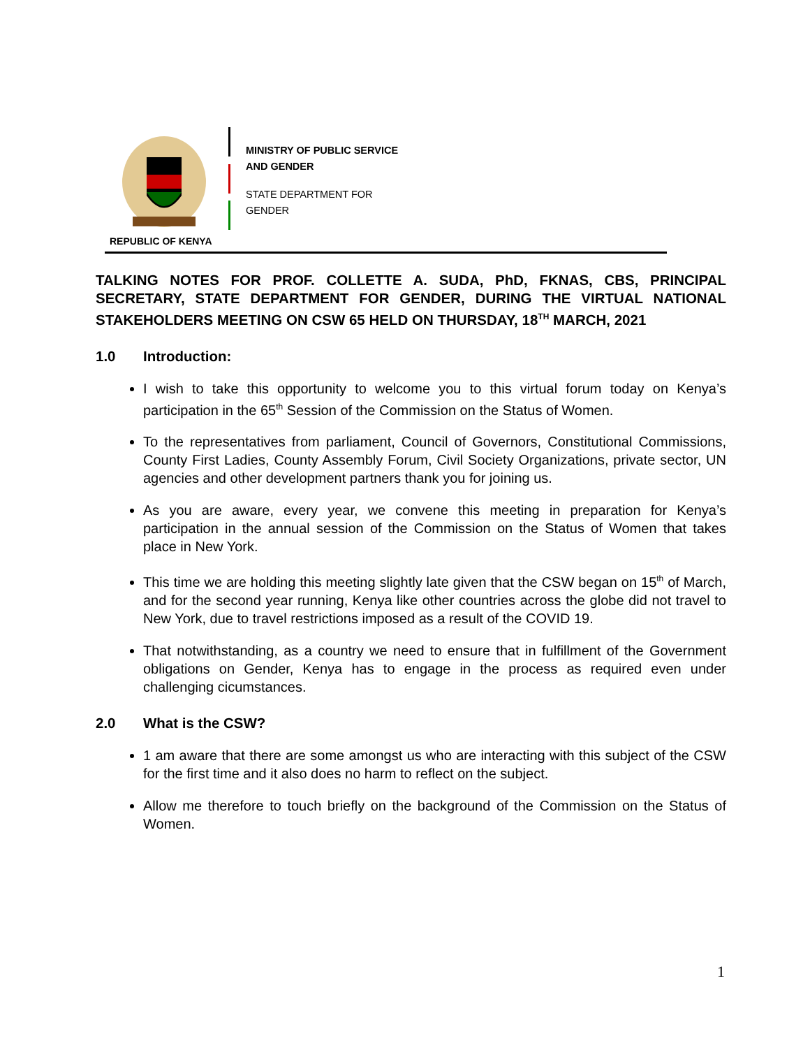REPUBLIC OF KENYA
MINISTRY OF PUBLIC SERVICE
AND GENDER
STATE DEPARTMENT FOR
GENDER
TALKING NOTES FOR PROF. COLLETTE A. SUDA, PhD, FKNAS, CBS, PRINCIPAL SECRETARY, STATE DEPARTMENT FOR GENDER, DURING THE VIRTUAL NATIONAL STAKEHOLDERS MEETING ON CSW 65 HELD ON THURSDAY, 18<sup>TH</sup> MARCH, 2021
1.0 Introduction:
I wish to take this opportunity to welcome you to this virtual forum today on Kenya’s participation in the 65<sup>th</sup> Session of the Commission on the Status of Women.
To the representatives from parliament, Council of Governors, Constitutional Commissions, County First Ladies, County Assembly Forum, Civil Society Organizations, private sector, UN agencies and other development partners thank you for joining us.
As you are aware, every year, we convene this meeting in preparation for Kenya’s participation in the annual session of the Commission on the Status of Women that takes place in New York.
This time we are holding this meeting slightly late given that the CSW began on 15<sup>th</sup> of March, and for the second year running, Kenya like other countries across the globe did not travel to New York, due to travel restrictions imposed as a result of the COVID 19.
That notwithstanding, as a country we need to ensure that in fulfillment of the Government obligations on Gender, Kenya has to engage in the process as required even under challenging cicumstances.
2.0 What is the CSW?
1 am aware that there are some amongst us who are interacting with this subject of the CSW for the first time and it also does no harm to reflect on the subject.
Allow me therefore to touch briefly on the background of the Commission on the Status of Women.
1